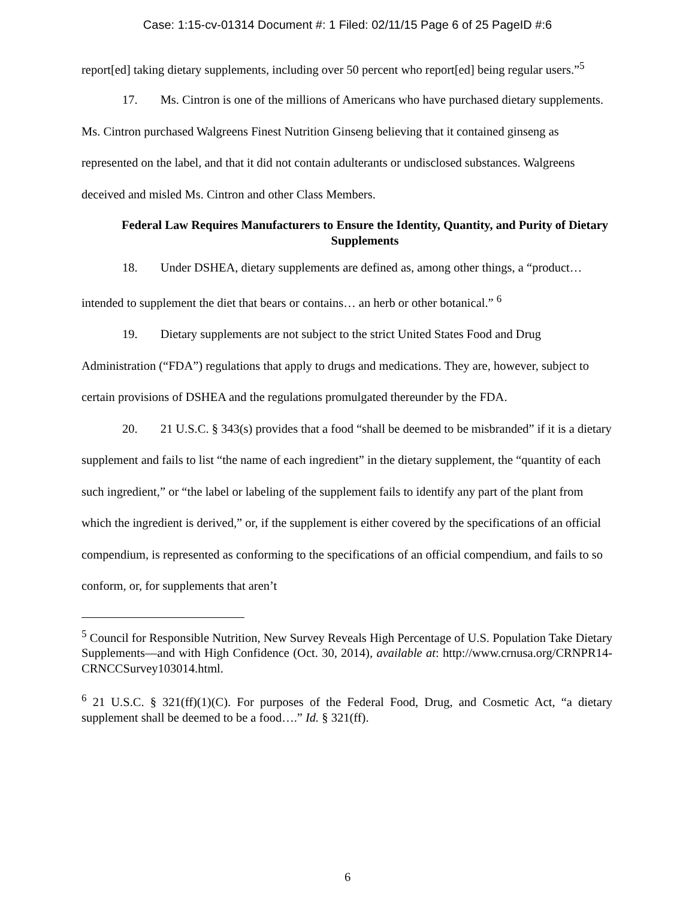Case: 1:15-cv-01314 Document #: 1 Filed: 02/11/15 Page 6 of 25 PageID #:6
report[ed] taking dietary supplements, including over 50 percent who report[ed] being regular users.”<sup>5</sup>
17. Ms. Cintron is one of the millions of Americans who have purchased dietary supplements. Ms. Cintron purchased Walgreens Finest Nutrition Ginseng believing that it contained ginseng as represented on the label, and that it did not contain adulterants or undisclosed substances. Walgreens deceived and misled Ms. Cintron and other Class Members.
Federal Law Requires Manufacturers to Ensure the Identity, Quantity, and Purity of Dietary Supplements
18. Under DSHEA, dietary supplements are defined as, among other things, a “product… intended to supplement the diet that bears or contains… an herb or other botanical.” <sup>6</sup>
19. Dietary supplements are not subject to the strict United States Food and Drug Administration (“FDA”) regulations that apply to drugs and medications. They are, however, subject to certain provisions of DSHEA and the regulations promulgated thereunder by the FDA.
20. 21 U.S.C. § 343(s) provides that a food “shall be deemed to be misbranded” if it is a dietary supplement and fails to list “the name of each ingredient” in the dietary supplement, the “quantity of each such ingredient,” or “the label or labeling of the supplement fails to identify any part of the plant from which the ingredient is derived,” or, if the supplement is either covered by the specifications of an official compendium, is represented as conforming to the specifications of an official compendium, and fails to so conform, or, for supplements that aren’t
<sup>5</sup> Council for Responsible Nutrition, New Survey Reveals High Percentage of U.S. Population Take Dietary Supplements—and with High Confidence (Oct. 30, 2014), available at: http://www.crnusa.org/CRNPR14-CRNCCSurvey103014.html.
<sup>6</sup> 21 U.S.C. § 321(ff)(1)(C). For purposes of the Federal Food, Drug, and Cosmetic Act, “a dietary supplement shall be deemed to be a food….” Id. § 321(ff).
6